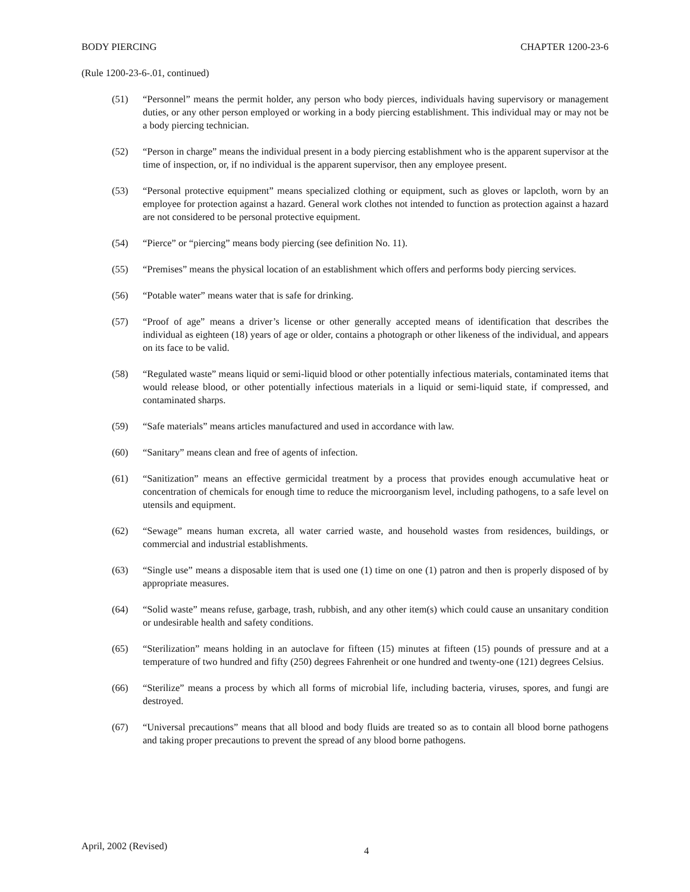BODY PIERCING CHAPTER 1200-23-6
(Rule 1200-23-6-.01, continued)
(51) “Personnel” means the permit holder, any person who body pierces, individuals having supervisory or management duties, or any other person employed or working in a body piercing establishment. This individual may or may not be a body piercing technician.
(52) “Person in charge” means the individual present in a body piercing establishment who is the apparent supervisor at the time of inspection, or, if no individual is the apparent supervisor, then any employee present.
(53) “Personal protective equipment” means specialized clothing or equipment, such as gloves or lapcloth, worn by an employee for protection against a hazard. General work clothes not intended to function as protection against a hazard are not considered to be personal protective equipment.
(54) “Pierce” or “piercing” means body piercing (see definition No. 11).
(55) “Premises” means the physical location of an establishment which offers and performs body piercing services.
(56) “Potable water” means water that is safe for drinking.
(57) “Proof of age” means a driver’s license or other generally accepted means of identification that describes the individual as eighteen (18) years of age or older, contains a photograph or other likeness of the individual, and appears on its face to be valid.
(58) “Regulated waste” means liquid or semi-liquid blood or other potentially infectious materials, contaminated items that would release blood, or other potentially infectious materials in a liquid or semi-liquid state, if compressed, and contaminated sharps.
(59) “Safe materials” means articles manufactured and used in accordance with law.
(60) “Sanitary” means clean and free of agents of infection.
(61) “Sanitization” means an effective germicidal treatment by a process that provides enough accumulative heat or concentration of chemicals for enough time to reduce the microorganism level, including pathogens, to a safe level on utensils and equipment.
(62) “Sewage” means human excreta, all water carried waste, and household wastes from residences, buildings, or commercial and industrial establishments.
(63) “Single use” means a disposable item that is used one (1) time on one (1) patron and then is properly disposed of by appropriate measures.
(64) “Solid waste” means refuse, garbage, trash, rubbish, and any other item(s) which could cause an unsanitary condition or undesirable health and safety conditions.
(65) “Sterilization” means holding in an autoclave for fifteen (15) minutes at fifteen (15) pounds of pressure and at a temperature of two hundred and fifty (250) degrees Fahrenheit or one hundred and twenty-one (121) degrees Celsius.
(66) “Sterilize” means a process by which all forms of microbial life, including bacteria, viruses, spores, and fungi are destroyed.
(67) “Universal precautions” means that all blood and body fluids are treated so as to contain all blood borne pathogens and taking proper precautions to prevent the spread of any blood borne pathogens.
April, 2002 (Revised) 4